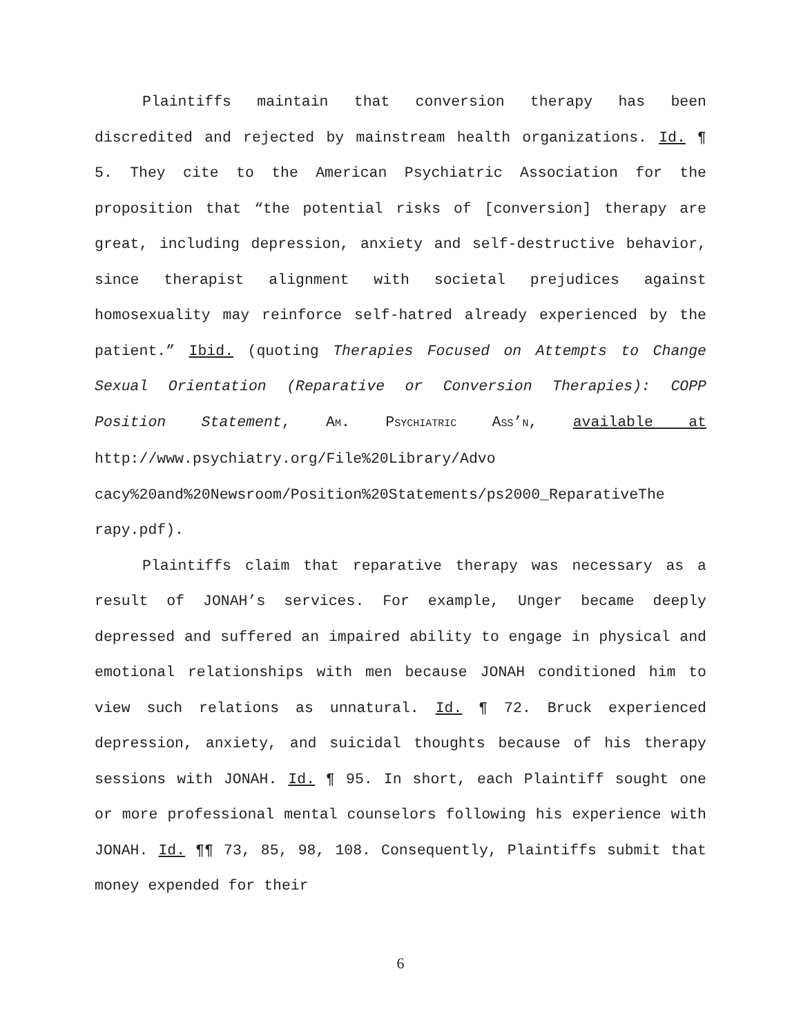Plaintiffs maintain that conversion therapy has been discredited and rejected by mainstream health organizations. Id. ¶ 5. They cite to the American Psychiatric Association for the proposition that “the potential risks of [conversion] therapy are great, including depression, anxiety and self-destructive behavior, since therapist alignment with societal prejudices against homosexuality may reinforce self-hatred already experienced by the patient.” Ibid. (quoting Therapies Focused on Attempts to Change Sexual Orientation (Reparative or Conversion Therapies): COPP Position Statement, AM. PSYCHIATRIC ASS’N, available at http://www.psychiatry.org/File%20Library/Advo cacy%20and%20Newsroom/Position%20Statements/ps2000_ReparativeThe rapy.pdf).
Plaintiffs claim that reparative therapy was necessary as a result of JONAH’s services. For example, Unger became deeply depressed and suffered an impaired ability to engage in physical and emotional relationships with men because JONAH conditioned him to view such relations as unnatural. Id. ¶ 72. Bruck experienced depression, anxiety, and suicidal thoughts because of his therapy sessions with JONAH. Id. ¶ 95. In short, each Plaintiff sought one or more professional mental counselors following his experience with JONAH. Id. ¶¶ 73, 85, 98, 108. Consequently, Plaintiffs submit that money expended for their
6